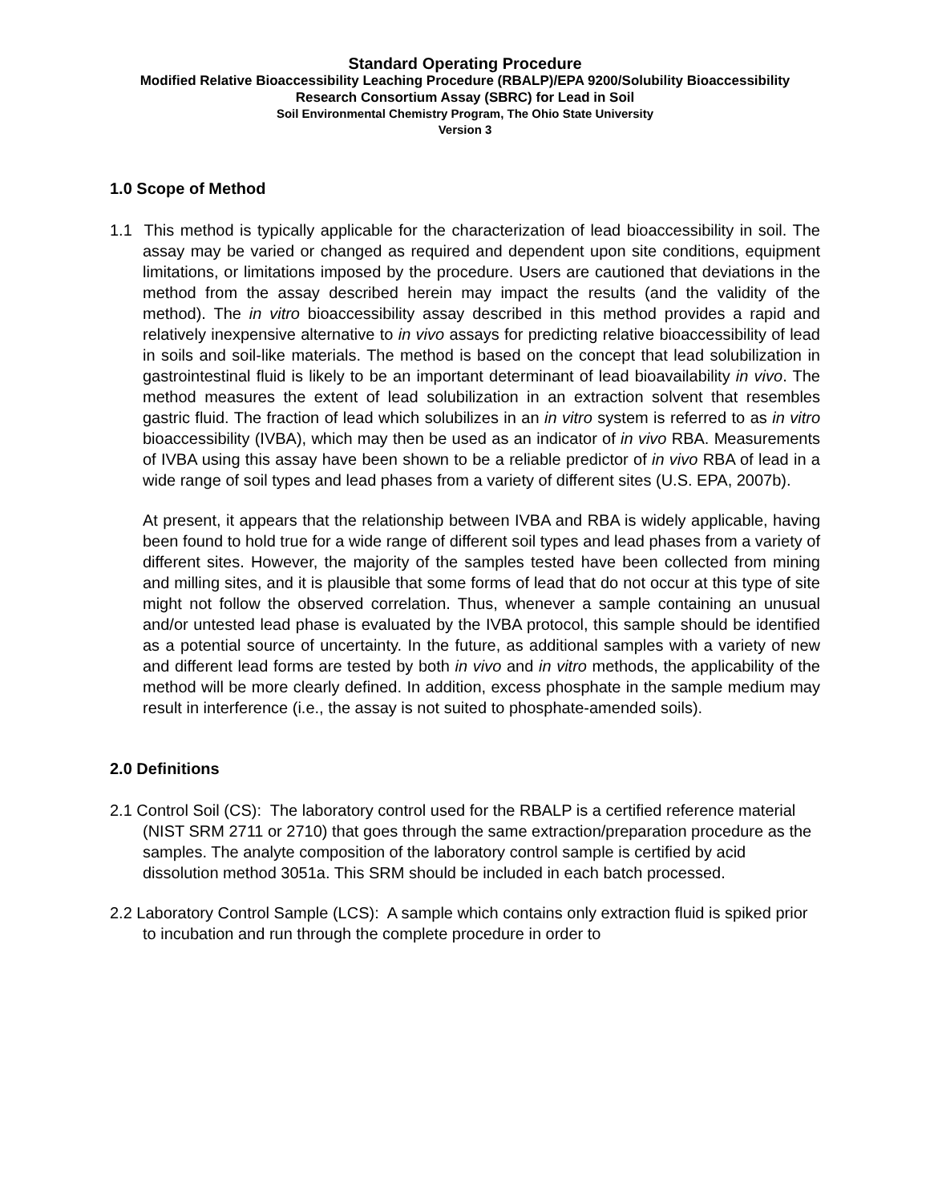Standard Operating Procedure
Modified Relative Bioaccessibility Leaching Procedure (RBALP)/EPA 9200/Solubility Bioaccessibility Research Consortium Assay (SBRC) for Lead in Soil
Soil Environmental Chemistry Program, The Ohio State University
Version 3
1.0 Scope of Method
1.1 This method is typically applicable for the characterization of lead bioaccessibility in soil. The assay may be varied or changed as required and dependent upon site conditions, equipment limitations, or limitations imposed by the procedure. Users are cautioned that deviations in the method from the assay described herein may impact the results (and the validity of the method). The in vitro bioaccessibility assay described in this method provides a rapid and relatively inexpensive alternative to in vivo assays for predicting relative bioaccessibility of lead in soils and soil-like materials. The method is based on the concept that lead solubilization in gastrointestinal fluid is likely to be an important determinant of lead bioavailability in vivo. The method measures the extent of lead solubilization in an extraction solvent that resembles gastric fluid. The fraction of lead which solubilizes in an in vitro system is referred to as in vitro bioaccessibility (IVBA), which may then be used as an indicator of in vivo RBA. Measurements of IVBA using this assay have been shown to be a reliable predictor of in vivo RBA of lead in a wide range of soil types and lead phases from a variety of different sites (U.S. EPA, 2007b).
At present, it appears that the relationship between IVBA and RBA is widely applicable, having been found to hold true for a wide range of different soil types and lead phases from a variety of different sites. However, the majority of the samples tested have been collected from mining and milling sites, and it is plausible that some forms of lead that do not occur at this type of site might not follow the observed correlation. Thus, whenever a sample containing an unusual and/or untested lead phase is evaluated by the IVBA protocol, this sample should be identified as a potential source of uncertainty. In the future, as additional samples with a variety of new and different lead forms are tested by both in vivo and in vitro methods, the applicability of the method will be more clearly defined. In addition, excess phosphate in the sample medium may result in interference (i.e., the assay is not suited to phosphate-amended soils).
2.0 Definitions
2.1 Control Soil (CS): The laboratory control used for the RBALP is a certified reference material (NIST SRM 2711 or 2710) that goes through the same extraction/preparation procedure as the samples. The analyte composition of the laboratory control sample is certified by acid dissolution method 3051a. This SRM should be included in each batch processed.
2.2 Laboratory Control Sample (LCS): A sample which contains only extraction fluid is spiked prior to incubation and run through the complete procedure in order to